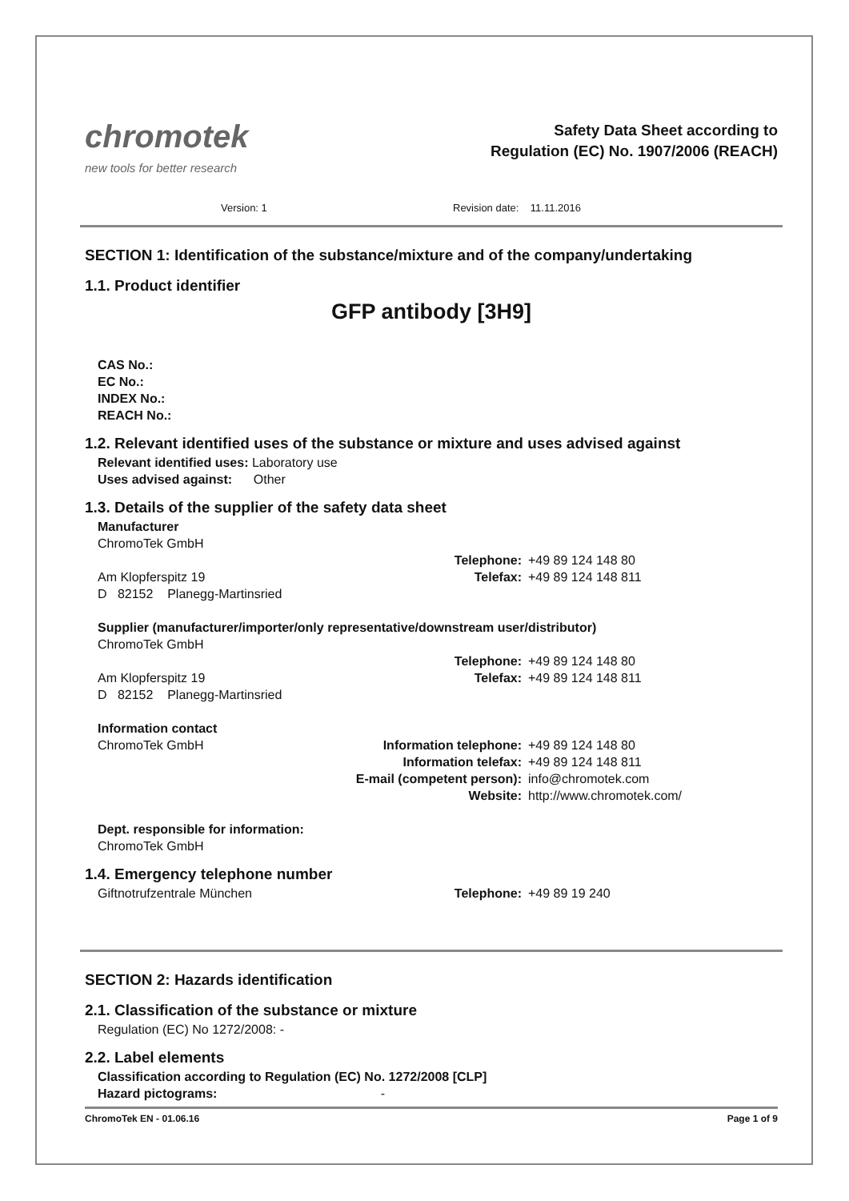chromotek
new tools for better research
Safety Data Sheet according to
Regulation (EC) No. 1907/2006 (REACH)
Version: 1 Revision date: 11.11.2016
SECTION 1: Identification of the substance/mixture and of the company/undertaking
1.1. Product identifier
GFP antibody [3H9]
CAS No.:
EC No.:
INDEX No.:
REACH No.:
1.2. Relevant identified uses of the substance or mixture and uses advised against
Relevant identified uses: Laboratory use
Uses advised against: Other
1.3. Details of the supplier of the safety data sheet
Manufacturer
ChromoTek GmbH
Telephone: +49 89 124 148 80
Am Klopferspitz 19 Telefax: +49 89 124 148 811
D 82152 Planegg-Martinsried
Supplier (manufacturer/importer/only representative/downstream user/distributor)
ChromoTek GmbH
Telephone: +49 89 124 148 80
Am Klopferspitz 19 Telefax: +49 89 124 148 811
D 82152 Planegg-Martinsried
Information contact
ChromoTek GmbH Information telephone: +49 89 124 148 80
Information telefax: +49 89 124 148 811
E-mail (competent person): info@chromotek.com
Website: http://www.chromotek.com/
Dept. responsible for information:
ChromoTek GmbH
1.4. Emergency telephone number
Giftnotrufzentrale München Telephone: +49 89 19 240
SECTION 2: Hazards identification
2.1. Classification of the substance or mixture
Regulation (EC) No 1272/2008: -
2.2. Label elements
Classification according to Regulation (EC) No. 1272/2008 [CLP]
Hazard pictograms: -
ChromoTek EN - 01.06.16 Page 1 of 9